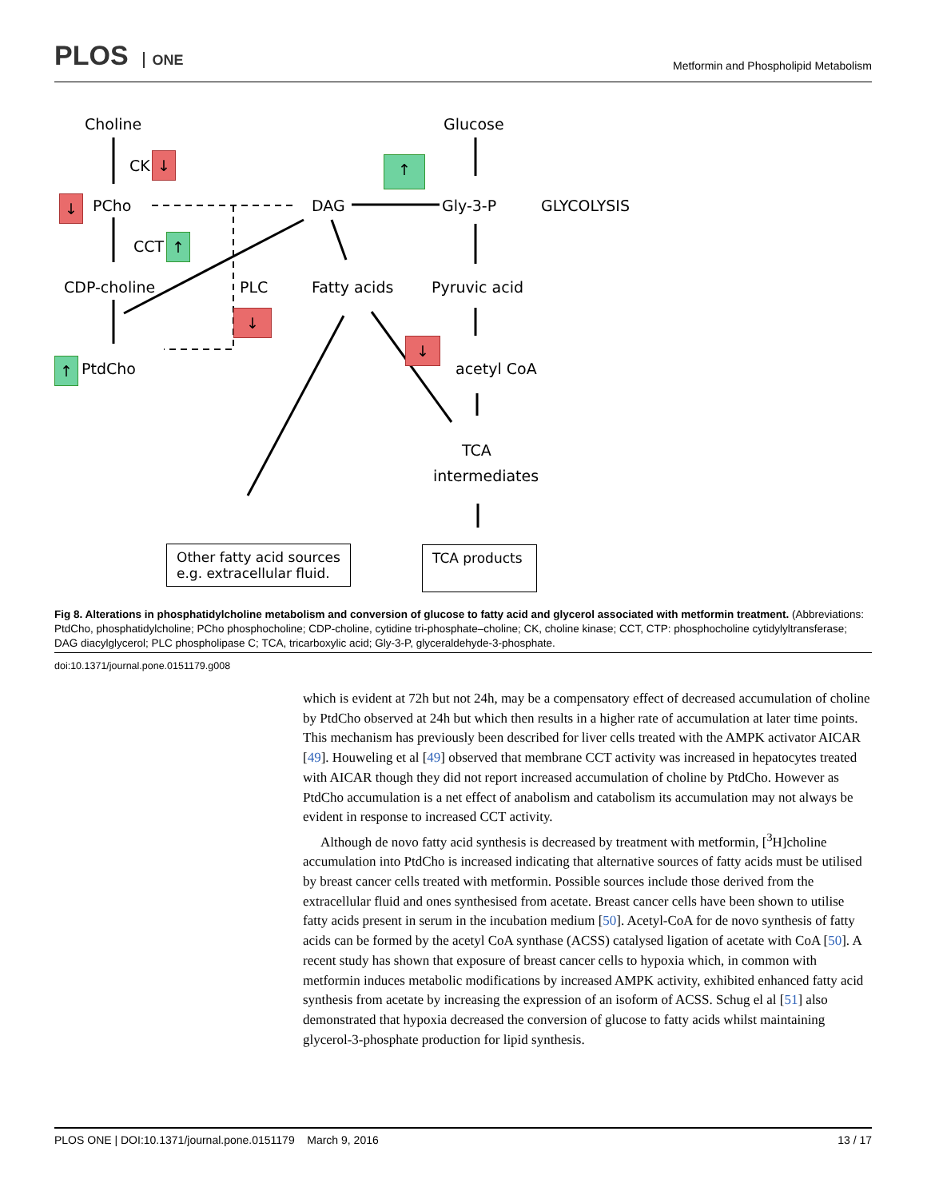PLOS ONE Metformin and Phospholipid Metabolism
Choline
CK ↓
↓ PCho
CCT ↑
CDP-choline
↑ PtdCho
PLC
↓
DAG
Fatty acids
Glucose
↑
Gly-3-P GLYCOLYSIS
Pyruvic acid
↓
acetyl CoA
TCA
intermediates
Other fatty acid sources
e.g. extracellular fluid.
TCA products
Fig 8. Alterations in phosphatidylcholine metabolism and conversion of glucose to fatty acid and glycerol associated with metformin treatment. (Abbreviations: PtdCho, phosphatidylcholine; PCho phosphocholine; CDP-choline, cytidine tri-phosphate–choline; CK, choline kinase; CCT, CTP: phosphocholine cytidylyltransferase; DAG diacylglycerol; PLC phospholipase C; TCA, tricarboxylic acid; Gly-3-P, glyceraldehyde-3-phosphate.
doi:10.1371/journal.pone.0151179.g008
which is evident at 72h but not 24h, may be a compensatory effect of decreased accumulation of choline by PtdCho observed at 24h but which then results in a higher rate of accumulation at later time points. This mechanism has previously been described for liver cells treated with the AMPK activator AICAR [49]. Houweling et al [49] observed that membrane CCT activity was increased in hepatocytes treated with AICAR though they did not report increased accumulation of choline by PtdCho. However as PtdCho accumulation is a net effect of anabolism and catabolism its accumulation may not always be evident in response to increased CCT activity.
Although de novo fatty acid synthesis is decreased by treatment with metformin, [<sup>3</sup>H]choline accumulation into PtdCho is increased indicating that alternative sources of fatty acids must be utilised by breast cancer cells treated with metformin. Possible sources include those derived from the extracellular fluid and ones synthesised from acetate. Breast cancer cells have been shown to utilise fatty acids present in serum in the incubation medium [50]. Acetyl-CoA for de novo synthesis of fatty acids can be formed by the acetyl CoA synthase (ACSS) catalysed ligation of acetate with CoA [50]. A recent study has shown that exposure of breast cancer cells to hypoxia which, in common with metformin induces metabolic modifications by increased AMPK activity, exhibited enhanced fatty acid synthesis from acetate by increasing the expression of an isoform of ACSS. Schug el al [51] also demonstrated that hypoxia decreased the conversion of glucose to fatty acids whilst maintaining glycerol-3-phosphate production for lipid synthesis.
PLOS ONE | DOI:10.1371/journal.pone.0151179 March 9, 2016 13 / 17